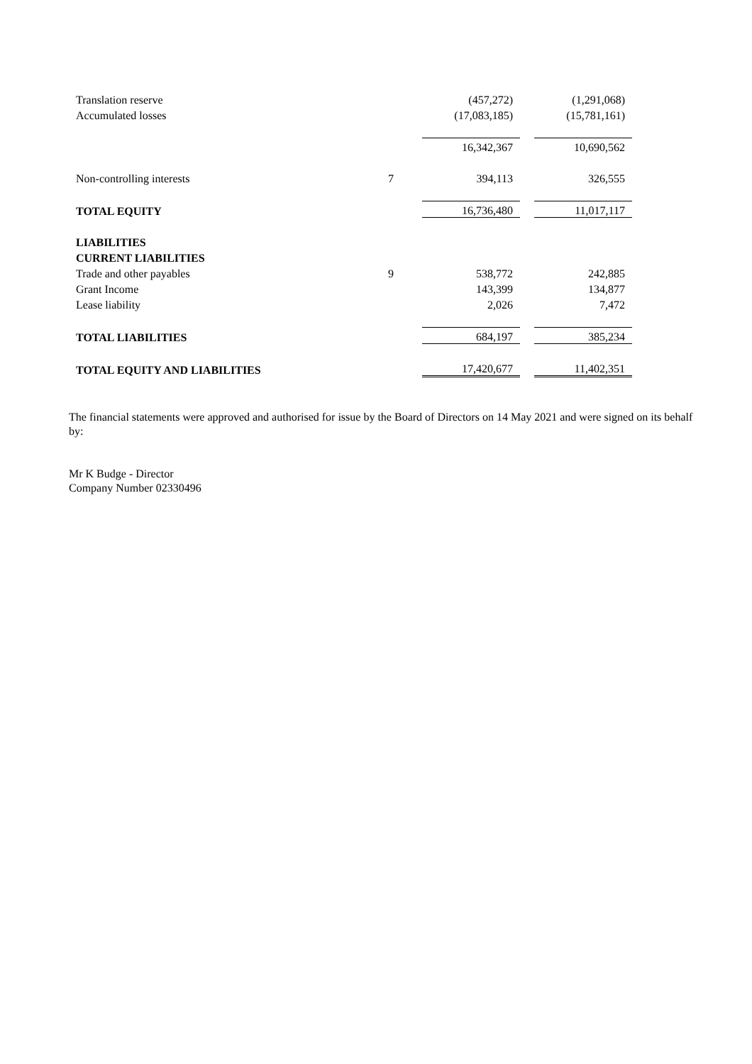| Translation reserve | | | (457,272) | | (1,291,068) |
| Accumulated losses | | | (17,083,185) | | (15,781,161) |
| | | | 16,342,367 | | 10,690,562 |
| Non-controlling interests | 7 | | 394,113 | | 326,555 |
| TOTAL EQUITY | | | 16,736,480 | | 11,017,117 |
| LIABILITIES | | | | | |
| CURRENT LIABILITIES | | | | | |
| Trade and other payables | 9 | | 538,772 | | 242,885 |
| Grant Income | | | 143,399 | | 134,877 |
| Lease liability | | | 2,026 | | 7,472 |
| TOTAL LIABILITIES | | | 684,197 | | 385,234 |
| TOTAL EQUITY AND LIABILITIES | | | 17,420,677 | | 11,402,351 |
The financial statements were approved and authorised for issue by the Board of Directors on 14 May 2021 and were signed on its behalf by:
Mr K Budge - Director
Company Number 02330496